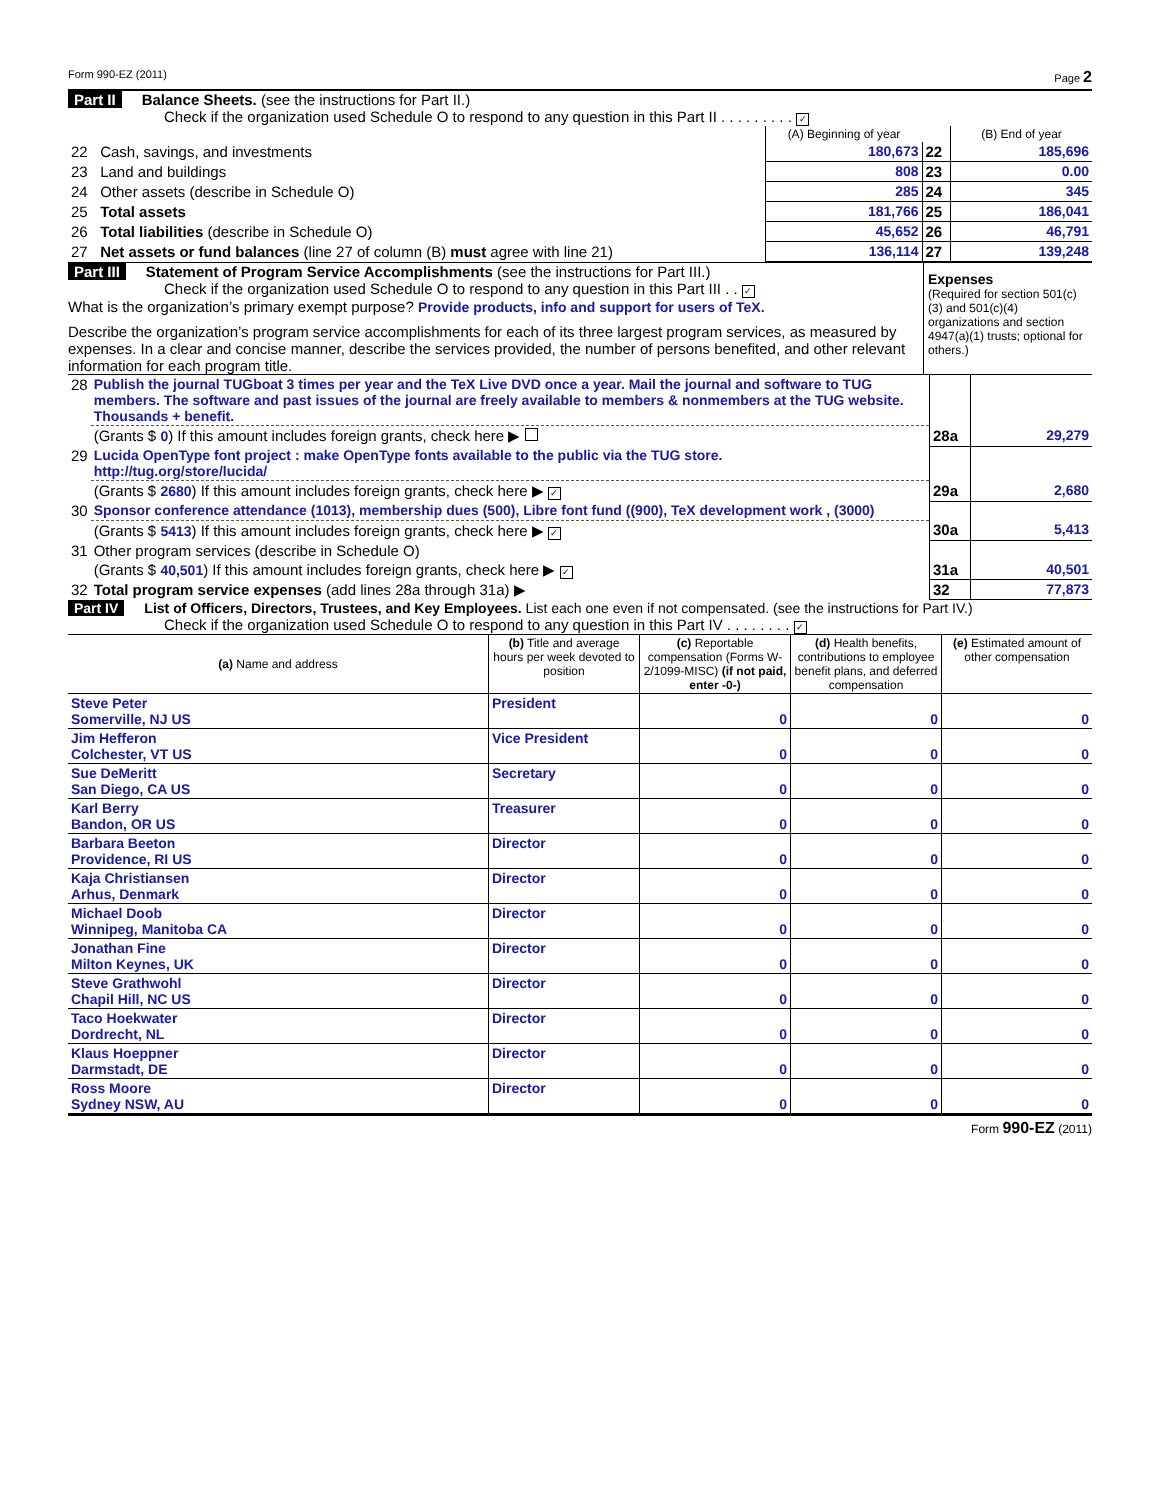Form 990-EZ (2011) Page 2
Part II Balance Sheets. (see the instructions for Part II.)
Check if the organization used Schedule O to respond to any question in this Part II . . . . . . . . . ✓
| | | (A) Beginning of year | | (B) End of year |
| --- | --- | --- | --- | --- |
| 22 | Cash, savings, and investments | 180,673 | 22 | 185,696 |
| 23 | Land and buildings | 808 | 23 | 0.00 |
| 24 | Other assets (describe in Schedule O) | 285 | 24 | 345 |
| 25 | Total assets | 181,766 | 25 | 186,041 |
| 26 | Total liabilities (describe in Schedule O) | 45,652 | 26 | 46,791 |
| 27 | Net assets or fund balances (line 27 of column (B) must agree with line 21) | 136,114 | 27 | 139,248 |
Part III Statement of Program Service Accomplishments (see the instructions for Part III.)
Check if the organization used Schedule O to respond to any question in this Part III . . ✓
What is the organization’s primary exempt purpose? Provide products, info and support for users of TeX.
Describe the organization’s program service accomplishments for each of its three largest program services, as measured by expenses. In a clear and concise manner, describe the services provided, the number of persons benefited, and other relevant information for each program title.
Expenses
(Required for section 501(c)(3) and 501(c)(4) organizations and section 4947(a)(1) trusts; optional for others.)
| 28 | Publish the journal TUGboat 3 times per year and the TeX Live DVD once a year. Mail the journal and software to TUG members. The software and past issues of the journal are freely available to members & nonmembers at the TUG website. Thousands + benefit. | | |
| | (Grants $ 0 ) If this amount includes foreign grants, check here ▶ | 28a | 29,279 |
| 29 | Lucida OpenType font project : make OpenType fonts available to the public via the TUG store. http://tug.org/store/lucida/ | | |
| | (Grants $ 2680 ) If this amount includes foreign grants, check here ▶ ✓ | 29a | 2,680 |
| 30 | Sponsor conference attendance (1013), membership dues (500), Libre font fund ((900), TeX development work , (3000) | | |
| | (Grants $ 5413 ) If this amount includes foreign grants, check here ▶ ✓ | 30a | 5,413 |
| 31 | Other program services (describe in Schedule O) | | |
| | (Grants $ 40,501 ) If this amount includes foreign grants, check here ▶ ✓ | 31a | 40,501 |
| 32 | Total program service expenses (add lines 28a through 31a) ▶ | 32 | 77,873 |
Part IV List of Officers, Directors, Trustees, and Key Employees. List each one even if not compensated. (see the instructions for Part IV.)
Check if the organization used Schedule O to respond to any question in this Part IV . . . . . . . . ✓
| (a) Name and address | (b) Title and average hours per week devoted to position | (c) Reportable compensation (Forms W-2/1099-MISC) (if not paid, enter -0-) | (d) Health benefits, contributions to employee benefit plans, and deferred compensation | (e) Estimated amount of other compensation |
| --- | --- | --- | --- | --- |
| Steve Peter Somerville, NJ US | President | 0 | 0 | 0 |
| Jim Hefferon Colchester, VT US | Vice President | 0 | 0 | 0 |
| Sue DeMeritt San Diego, CA US | Secretary | 0 | 0 | 0 |
| Karl Berry Bandon, OR US | Treasurer | 0 | 0 | 0 |
| Barbara Beeton Providence, RI US | Director | 0 | 0 | 0 |
| Kaja Christiansen Arhus, Denmark | Director | 0 | 0 | 0 |
| Michael Doob Winnipeg, Manitoba CA | Director | 0 | 0 | 0 |
| Jonathan Fine Milton Keynes, UK | Director | 0 | 0 | 0 |
| Steve Grathwohl Chapil Hill, NC US | Director | 0 | 0 | 0 |
| Taco Hoekwater Dordrecht, NL | Director | 0 | 0 | 0 |
| Klaus Hoeppner Darmstadt, DE | Director | 0 | 0 | 0 |
| Ross Moore Sydney NSW, AU | Director | 0 | 0 | 0 |
Form 990-EZ (2011)